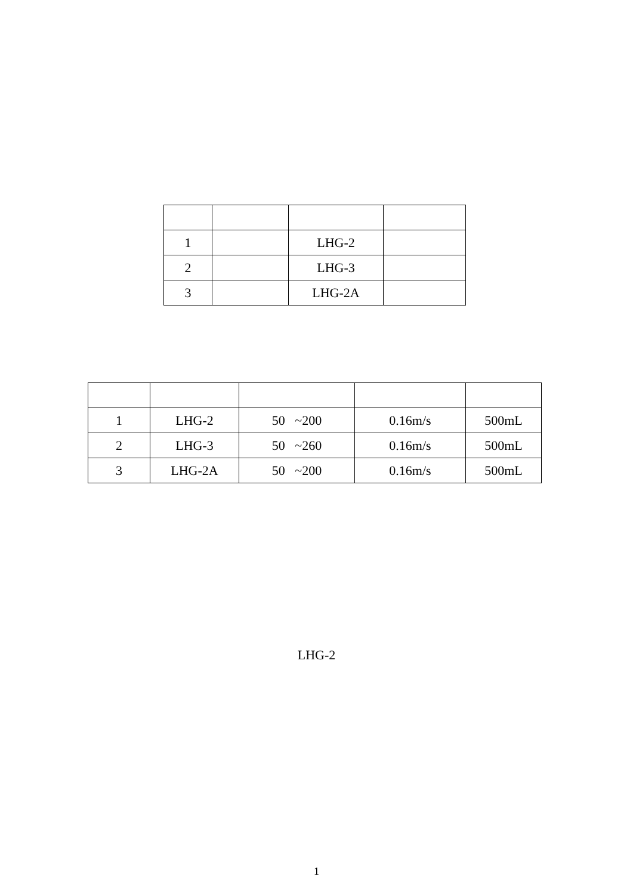| 1 | | LHG-2 | |
| 2 | | LHG-3 | |
| 3 | | LHG-2A | |
| 1 | LHG-2 | 50 ~200 | 0.16m/s | 500mL |
| 2 | LHG-3 | 50 ~260 | 0.16m/s | 500mL |
| 3 | LHG-2A | 50 ~200 | 0.16m/s | 500mL |
LHG-2
1